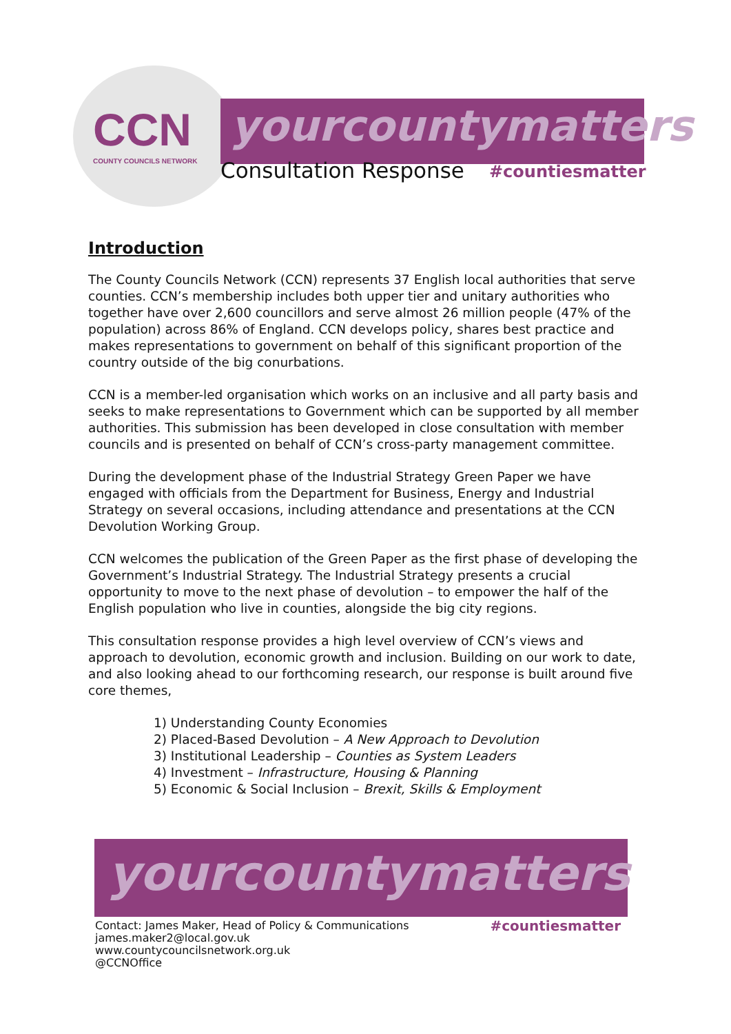CCN COUNTY COUNCILS NETWORK yourcountymatters
Consultation Response
#countiesmatter
Introduction
The County Councils Network (CCN) represents 37 English local authorities that serve counties. CCN’s membership includes both upper tier and unitary authorities who together have over 2,600 councillors and serve almost 26 million people (47% of the population) across 86% of England. CCN develops policy, shares best practice and makes representations to government on behalf of this significant proportion of the country outside of the big conurbations.
CCN is a member-led organisation which works on an inclusive and all party basis and seeks to make representations to Government which can be supported by all member authorities. This submission has been developed in close consultation with member councils and is presented on behalf of CCN’s cross-party management committee.
During the development phase of the Industrial Strategy Green Paper we have engaged with officials from the Department for Business, Energy and Industrial Strategy on several occasions, including attendance and presentations at the CCN Devolution Working Group.
CCN welcomes the publication of the Green Paper as the first phase of developing the Government’s Industrial Strategy. The Industrial Strategy presents a crucial opportunity to move to the next phase of devolution – to empower the half of the English population who live in counties, alongside the big city regions.
This consultation response provides a high level overview of CCN’s views and approach to devolution, economic growth and inclusion. Building on our work to date, and also looking ahead to our forthcoming research, our response is built around five core themes,
1) Understanding County Economies
2) Placed-Based Devolution – A New Approach to Devolution
3) Institutional Leadership – Counties as System Leaders
4) Investment – Infrastructure, Housing & Planning
5) Economic & Social Inclusion – Brexit, Skills & Employment
yourcountymatters
Contact: James Maker, Head of Policy & Communications
james.maker2@local.gov.uk
www.countycouncilsnetwork.org.uk
@CCNOffice
#countiesmatter